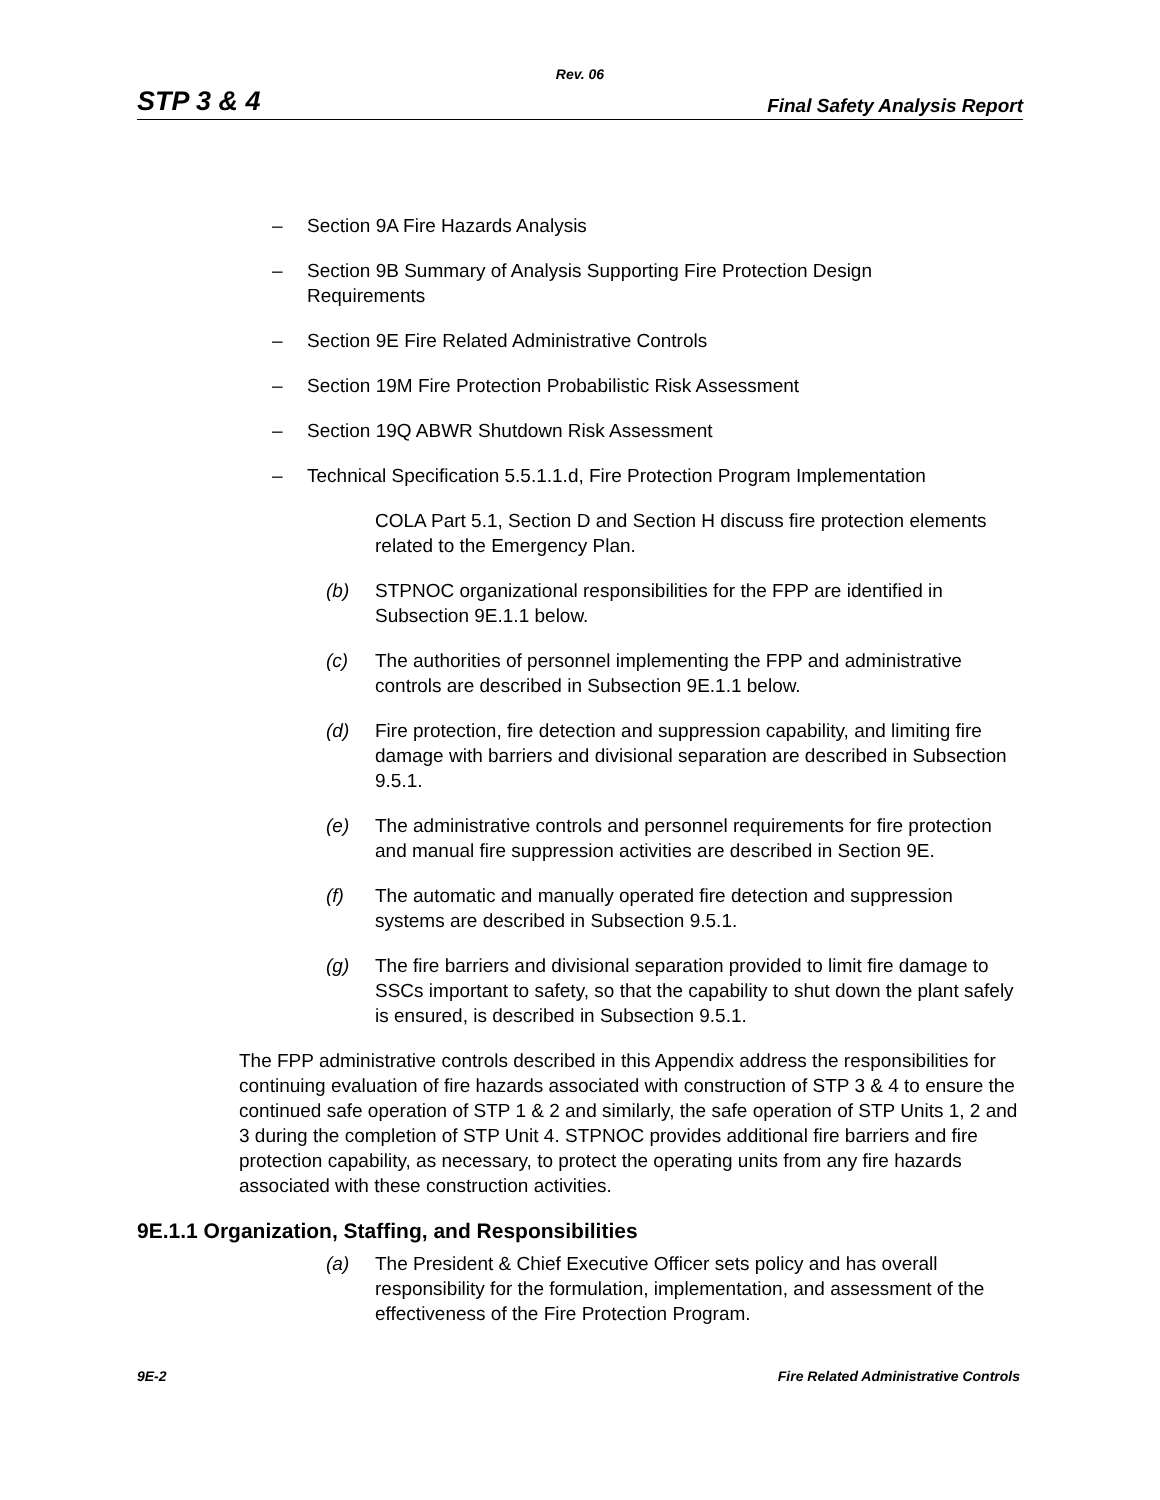Rev. 06
STP 3 & 4 Final Safety Analysis Report
– Section 9A Fire Hazards Analysis
– Section 9B Summary of Analysis Supporting Fire Protection Design Requirements
– Section 9E Fire Related Administrative Controls
– Section 19M Fire Protection Probabilistic Risk Assessment
– Section 19Q ABWR Shutdown Risk Assessment
– Technical Specification 5.5.1.1.d, Fire Protection Program Implementation
COLA Part 5.1, Section D and Section H discuss fire protection elements related to the Emergency Plan.
(b) STPNOC organizational responsibilities for the FPP are identified in Subsection 9E.1.1 below.
(c) The authorities of personnel implementing the FPP and administrative controls are described in Subsection 9E.1.1 below.
(d) Fire protection, fire detection and suppression capability, and limiting fire damage with barriers and divisional separation are described in Subsection 9.5.1.
(e) The administrative controls and personnel requirements for fire protection and manual fire suppression activities are described in Section 9E.
(f) The automatic and manually operated fire detection and suppression systems are described in Subsection 9.5.1.
(g) The fire barriers and divisional separation provided to limit fire damage to SSCs important to safety, so that the capability to shut down the plant safely is ensured, is described in Subsection 9.5.1.
The FPP administrative controls described in this Appendix address the responsibilities for continuing evaluation of fire hazards associated with construction of STP 3 & 4 to ensure the continued safe operation of STP 1 & 2 and similarly, the safe operation of STP Units 1, 2 and 3 during the completion of STP Unit 4. STPNOC provides additional fire barriers and fire protection capability, as necessary, to protect the operating units from any fire hazards associated with these construction activities.
9E.1.1 Organization, Staffing, and Responsibilities
(a) The President & Chief Executive Officer sets policy and has overall responsibility for the formulation, implementation, and assessment of the effectiveness of the Fire Protection Program.
9E-2 Fire Related Administrative Controls